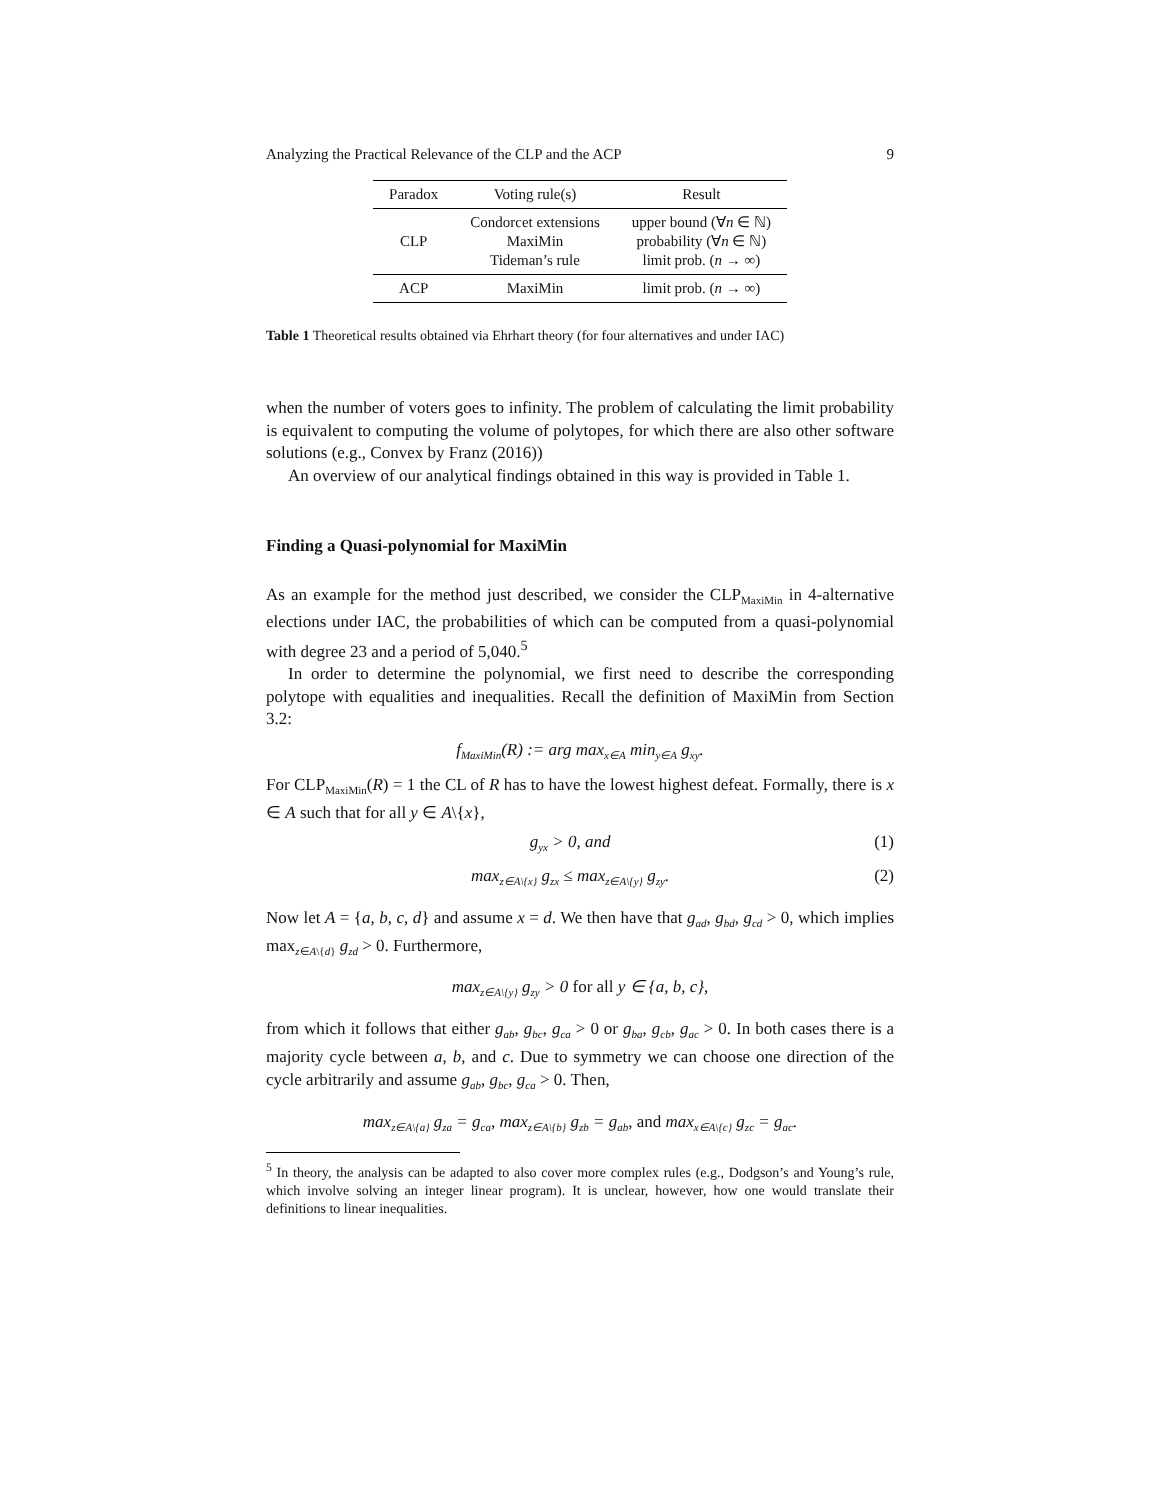Analyzing the Practical Relevance of the CLP and the ACP 9
| Paradox | Voting rule(s) | Result |
| --- | --- | --- |
| CLP | Condorcet extensions MaxiMin Tideman’s rule | upper bound (∀ n ∈ ℕ) probability (∀ n ∈ ℕ) limit prob. ( n → ∞) |
| ACP | MaxiMin | limit prob. ( n → ∞) |
Table 1 Theoretical results obtained via Ehrhart theory (for four alternatives and under IAC)
when the number of voters goes to infinity. The problem of calculating the limit probability is equivalent to computing the volume of polytopes, for which there are also other software solutions (e.g., Convex by Franz (2016))
An overview of our analytical findings obtained in this way is provided in Table 1.
Finding a Quasi-polynomial for MaxiMin
As an example for the method just described, we consider the CLP<sub>MaxiMin</sub> in 4-alternative elections under IAC, the probabilities of which can be computed from a quasi-polynomial with degree 23 and a period of 5,040.<sup>5</sup>
In order to determine the polynomial, we first need to describe the corresponding polytope with equalities and inequalities. Recall the definition of MaxiMin from Section 3.2:
f<sub>MaxiMin</sub>(R) := arg max<sub>x∈A</sub> min<sub>y∈A</sub> g<sub>xy</sub>.
For CLP<sub>MaxiMin</sub>(R) = 1 the CL of R has to have the lowest highest defeat. Formally, there is x ∈ A such that for all y ∈ A\{x},
g<sub>yx</sub> > 0, and (1)
max<sub>z∈A\{x}</sub> g<sub>zx</sub> ≤ max<sub>z∈A\{y}</sub> g<sub>zy</sub>. (2)
Now let A = {a, b, c, d} and assume x = d. We then have that g<sub>ad</sub>, g<sub>bd</sub>, g<sub>cd</sub> > 0, which implies max<sub>z∈A\{d}</sub> g<sub>zd</sub> > 0. Furthermore,
max<sub>z∈A\{y}</sub> g<sub>zy</sub> > 0 for all y ∈ {a, b, c},
from which it follows that either g<sub>ab</sub>, g<sub>bc</sub>, g<sub>ca</sub> > 0 or g<sub>ba</sub>, g<sub>cb</sub>, g<sub>ac</sub> > 0. In both cases there is a majority cycle between a, b, and c. Due to symmetry we can choose one direction of the cycle arbitrarily and assume g<sub>ab</sub>, g<sub>bc</sub>, g<sub>ca</sub> > 0. Then,
max<sub>z∈A\{a}</sub> g<sub>za</sub> = g<sub>ca</sub>, max<sub>z∈A\{b}</sub> g<sub>zb</sub> = g<sub>ab</sub>, and max<sub>x∈A\{c}</sub> g<sub>zc</sub> = g<sub>ac</sub>.
<sup>5</sup> In theory, the analysis can be adapted to also cover more complex rules (e.g., Dodgson’s and Young’s rule, which involve solving an integer linear program). It is unclear, however, how one would translate their definitions to linear inequalities.